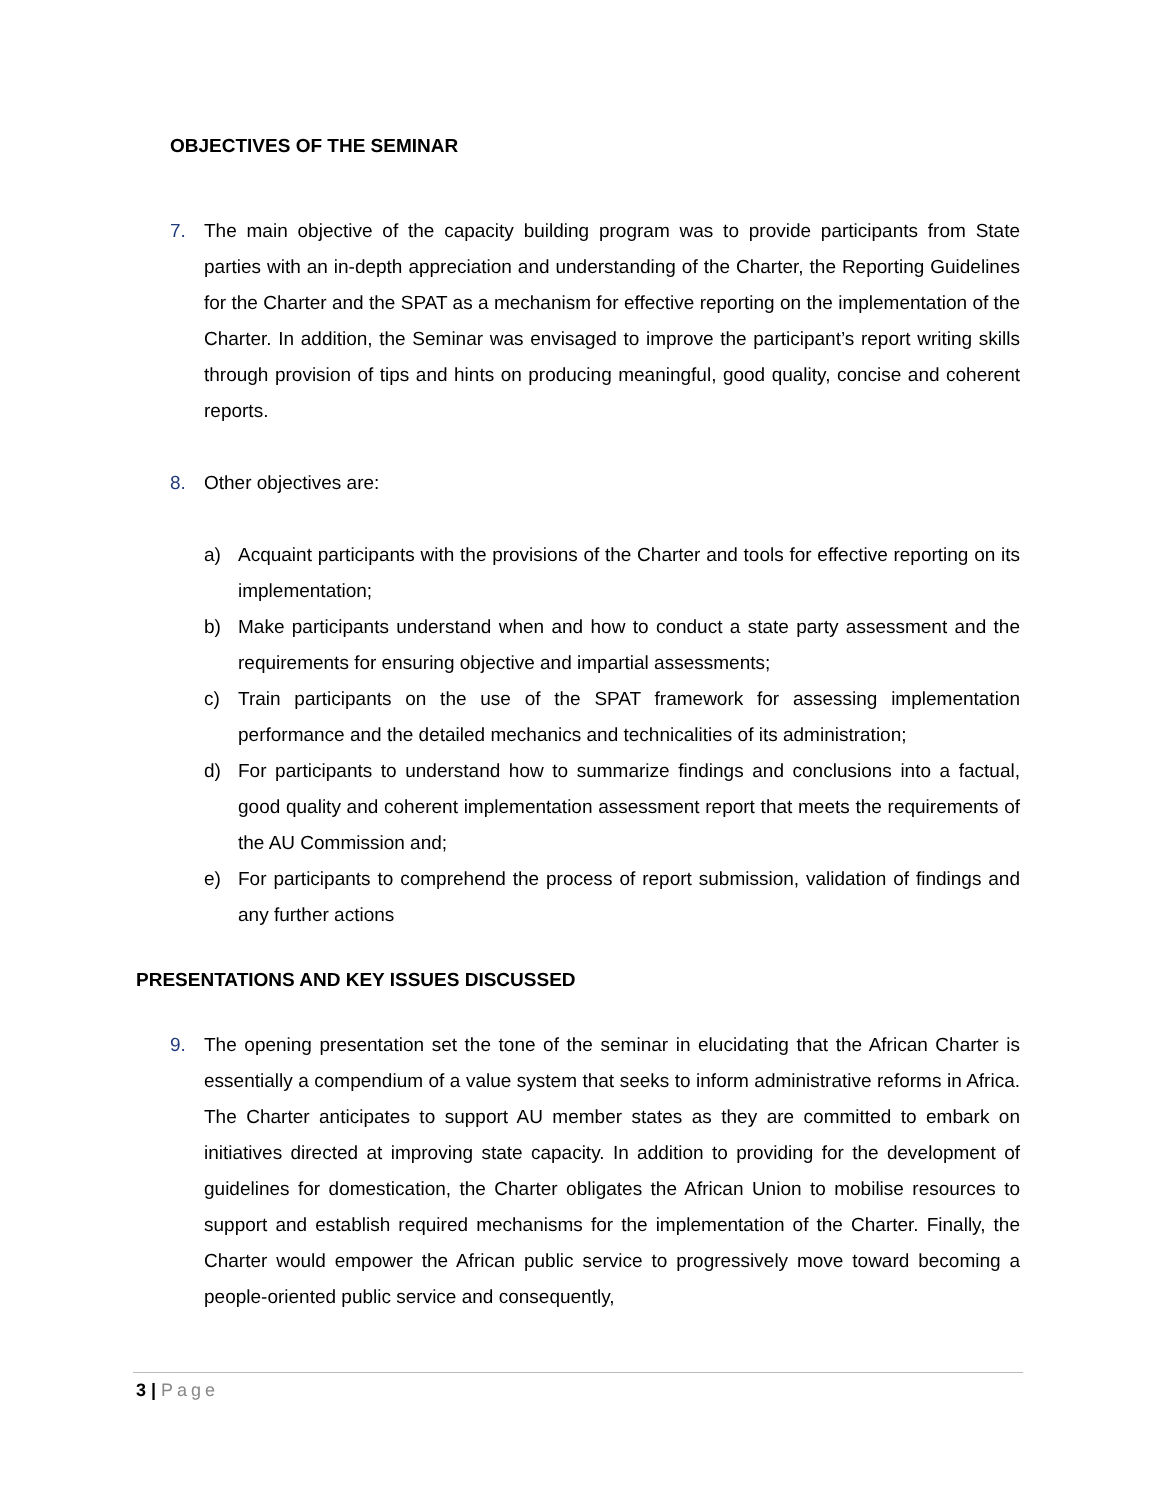OBJECTIVES OF THE SEMINAR
7. The main objective of the capacity building program was to provide participants from State parties with an in-depth appreciation and understanding of the Charter, the Reporting Guidelines for the Charter and the SPAT as a mechanism for effective reporting on the implementation of the Charter. In addition, the Seminar was envisaged to improve the participant’s report writing skills through provision of tips and hints on producing meaningful, good quality, concise and coherent reports.
8. Other objectives are:
a) Acquaint participants with the provisions of the Charter and tools for effective reporting on its implementation;
b) Make participants understand when and how to conduct a state party assessment and the requirements for ensuring objective and impartial assessments;
c) Train participants on the use of the SPAT framework for assessing implementation performance and the detailed mechanics and technicalities of its administration;
d) For participants to understand how to summarize findings and conclusions into a factual, good quality and coherent implementation assessment report that meets the requirements of the AU Commission and;
e) For participants to comprehend the process of report submission, validation of findings and any further actions
PRESENTATIONS AND KEY ISSUES DISCUSSED
9. The opening presentation set the tone of the seminar in elucidating that the African Charter is essentially a compendium of a value system that seeks to inform administrative reforms in Africa. The Charter anticipates to support AU member states as they are committed to embark on initiatives directed at improving state capacity. In addition to providing for the development of guidelines for domestication, the Charter obligates the African Union to mobilise resources to support and establish required mechanisms for the implementation of the Charter. Finally, the Charter would empower the African public service to progressively move toward becoming a people-oriented public service and consequently,
3 | Page